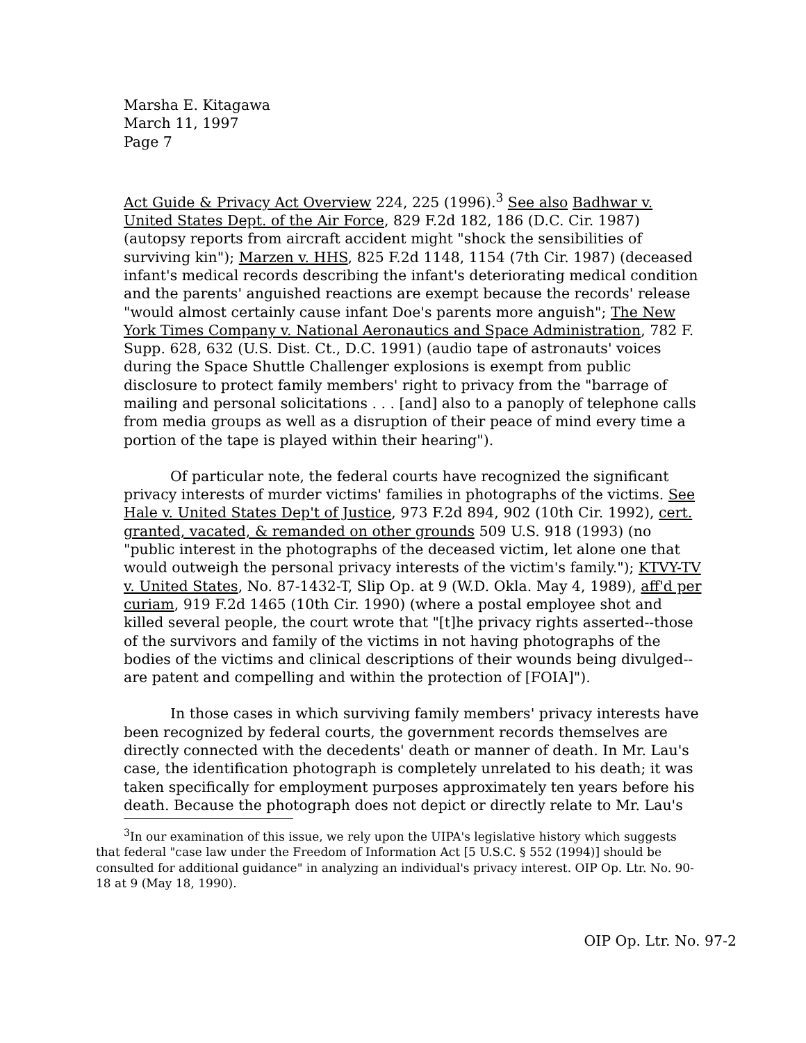Marsha E. Kitagawa
March 11, 1997
Page 7
Act Guide & Privacy Act Overview 224, 225 (1996).<sup>3</sup> See also Badhwar v. United States Dept. of the Air Force, 829 F.2d 182, 186 (D.C. Cir. 1987) (autopsy reports from aircraft accident might "shock the sensibilities of surviving kin"); Marzen v. HHS, 825 F.2d 1148, 1154 (7th Cir. 1987) (deceased infant's medical records describing the infant's deteriorating medical condition and the parents' anguished reactions are exempt because the records' release "would almost certainly cause infant Doe's parents more anguish"; The New York Times Company v. National Aeronautics and Space Administration, 782 F. Supp. 628, 632 (U.S. Dist. Ct., D.C. 1991) (audio tape of astronauts' voices during the Space Shuttle Challenger explosions is exempt from public disclosure to protect family members' right to privacy from the "barrage of mailing and personal solicitations . . . [and] also to a panoply of telephone calls from media groups as well as a disruption of their peace of mind every time a portion of the tape is played within their hearing").
Of particular note, the federal courts have recognized the significant privacy interests of murder victims' families in photographs of the victims. See Hale v. United States Dep't of Justice, 973 F.2d 894, 902 (10th Cir. 1992), cert. granted, vacated, & remanded on other grounds 509 U.S. 918 (1993) (no "public interest in the photographs of the deceased victim, let alone one that would outweigh the personal privacy interests of the victim's family."); KTVY-TV v. United States, No. 87-1432-T, Slip Op. at 9 (W.D. Okla. May 4, 1989), aff'd per curiam, 919 F.2d 1465 (10th Cir. 1990) (where a postal employee shot and killed several people, the court wrote that "[t]he privacy rights asserted--those of the survivors and family of the victims in not having photographs of the bodies of the victims and clinical descriptions of their wounds being divulged--are patent and compelling and within the protection of [FOIA]").
In those cases in which surviving family members' privacy interests have been recognized by federal courts, the government records themselves are directly connected with the decedents' death or manner of death. In Mr. Lau's case, the identification photograph is completely unrelated to his death; it was taken specifically for employment purposes approximately ten years before his death. Because the photograph does not depict or directly relate to Mr. Lau's
<sup>3</sup> In our examination of this issue, we rely upon the UIPA's legislative history which suggests that federal "case law under the Freedom of Information Act [5 U.S.C. § 552 (1994)] should be consulted for additional guidance" in analyzing an individual's privacy interest. OIP Op. Ltr. No. 90-18 at 9 (May 18, 1990).
OIP Op. Ltr. No. 97-2